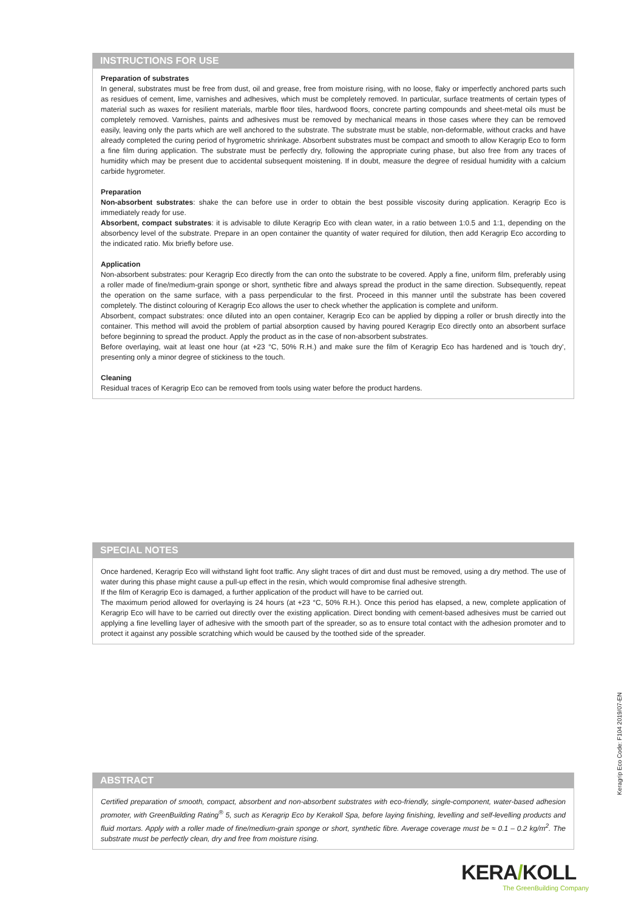INSTRUCTIONS FOR USE
Preparation of substrates
In general, substrates must be free from dust, oil and grease, free from moisture rising, with no loose, flaky or imperfectly anchored parts such as residues of cement, lime, varnishes and adhesives, which must be completely removed. In particular, surface treatments of certain types of material such as waxes for resilient materials, marble floor tiles, hardwood floors, concrete parting compounds and sheet-metal oils must be completely removed. Varnishes, paints and adhesives must be removed by mechanical means in those cases where they can be removed easily, leaving only the parts which are well anchored to the substrate. The substrate must be stable, non-deformable, without cracks and have already completed the curing period of hygrometric shrinkage. Absorbent substrates must be compact and smooth to allow Keragrip Eco to form a fine film during application. The substrate must be perfectly dry, following the appropriate curing phase, but also free from any traces of humidity which may be present due to accidental subsequent moistening. If in doubt, measure the degree of residual humidity with a calcium carbide hygrometer.
Preparation
Non-absorbent substrates: shake the can before use in order to obtain the best possible viscosity during application. Keragrip Eco is immediately ready for use.
Absorbent, compact substrates: it is advisable to dilute Keragrip Eco with clean water, in a ratio between 1:0.5 and 1:1, depending on the absorbency level of the substrate. Prepare in an open container the quantity of water required for dilution, then add Keragrip Eco according to the indicated ratio. Mix briefly before use.
Application
Non-absorbent substrates: pour Keragrip Eco directly from the can onto the substrate to be covered. Apply a fine, uniform film, preferably using a roller made of fine/medium-grain sponge or short, synthetic fibre and always spread the product in the same direction. Subsequently, repeat the operation on the same surface, with a pass perpendicular to the first. Proceed in this manner until the substrate has been covered completely. The distinct colouring of Keragrip Eco allows the user to check whether the application is complete and uniform.
Absorbent, compact substrates: once diluted into an open container, Keragrip Eco can be applied by dipping a roller or brush directly into the container. This method will avoid the problem of partial absorption caused by having poured Keragrip Eco directly onto an absorbent surface before beginning to spread the product. Apply the product as in the case of non-absorbent substrates.
Before overlaying, wait at least one hour (at +23 °C, 50% R.H.) and make sure the film of Keragrip Eco has hardened and is 'touch dry', presenting only a minor degree of stickiness to the touch.
Cleaning
Residual traces of Keragrip Eco can be removed from tools using water before the product hardens.
SPECIAL NOTES
Once hardened, Keragrip Eco will withstand light foot traffic. Any slight traces of dirt and dust must be removed, using a dry method. The use of water during this phase might cause a pull-up effect in the resin, which would compromise final adhesive strength.
If the film of Keragrip Eco is damaged, a further application of the product will have to be carried out.
The maximum period allowed for overlaying is 24 hours (at +23 °C, 50% R.H.). Once this period has elapsed, a new, complete application of Keragrip Eco will have to be carried out directly over the existing application. Direct bonding with cement-based adhesives must be carried out applying a fine levelling layer of adhesive with the smooth part of the spreader, so as to ensure total contact with the adhesion promoter and to protect it against any possible scratching which would be caused by the toothed side of the spreader.
ABSTRACT
Certified preparation of smooth, compact, absorbent and non-absorbent substrates with eco-friendly, single-component, water-based adhesion promoter, with GreenBuilding Rating<sup>®</sup> 5, such as Keragrip Eco by Kerakoll Spa, before laying finishing, levelling and self-levelling products and fluid mortars. Apply with a roller made of fine/medium-grain sponge or short, synthetic fibre. Average coverage must be ≈ 0.1 – 0.2 kg/m<sup>2</sup>. The substrate must be perfectly clean, dry and free from moisture rising.
Keragrip Eco Code: F104 2019/07-EN
KERA/KOLL
The GreenBuilding Company